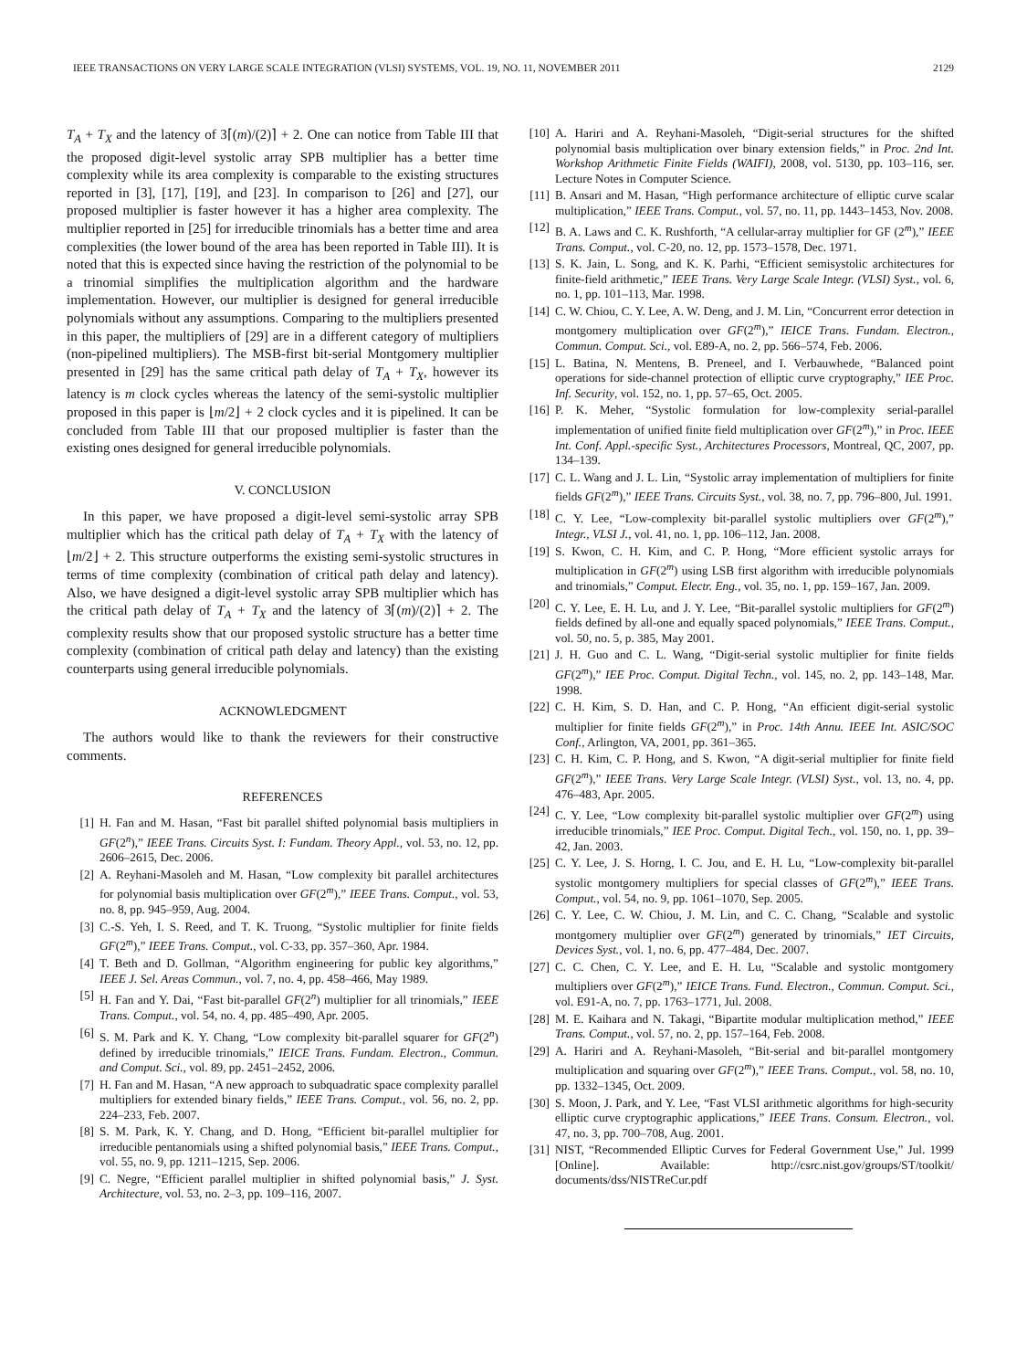IEEE TRANSACTIONS ON VERY LARGE SCALE INTEGRATION (VLSI) SYSTEMS, VOL. 19, NO. 11, NOVEMBER 2011 2129
T<sub>A</sub> + T<sub>X</sub> and the latency of 3⌈(m)/(2)⌉ + 2. One can notice from Table III that the proposed digit-level systolic array SPB multiplier has a better time complexity while its area complexity is comparable to the existing structures reported in [3], [17], [19], and [23]. In comparison to [26] and [27], our proposed multiplier is faster however it has a higher area complexity. The multiplier reported in [25] for irreducible trinomials has a better time and area complexities (the lower bound of the area has been reported in Table III). It is noted that this is expected since having the restriction of the polynomial to be a trinomial simplifies the multiplication algorithm and the hardware implementation. However, our multiplier is designed for general irreducible polynomials without any assumptions. Comparing to the multipliers presented in this paper, the multipliers of [29] are in a different category of multipliers (non-pipelined multipliers). The MSB-first bit-serial Montgomery multiplier presented in [29] has the same critical path delay of T<sub>A</sub> + T<sub>X</sub>, however its latency is m clock cycles whereas the latency of the semi-systolic multiplier proposed in this paper is ⌊m/2⌋ + 2 clock cycles and it is pipelined. It can be concluded from Table III that our proposed multiplier is faster than the existing ones designed for general irreducible polynomials.
V. CONCLUSION
In this paper, we have proposed a digit-level semi-systolic array SPB multiplier which has the critical path delay of T<sub>A</sub> + T<sub>X</sub> with the latency of ⌊m/2⌋ + 2. This structure outperforms the existing semi-systolic structures in terms of time complexity (combination of critical path delay and latency). Also, we have designed a digit-level systolic array SPB multiplier which has the critical path delay of T<sub>A</sub> + T<sub>X</sub> and the latency of 3⌈(m)/(2)⌉ + 2. The complexity results show that our proposed systolic structure has a better time complexity (combination of critical path delay and latency) than the existing counterparts using general irreducible polynomials.
ACKNOWLEDGMENT
The authors would like to thank the reviewers for their constructive comments.
REFERENCES
[1] H. Fan and M. Hasan, “Fast bit parallel shifted polynomial basis multipliers in GF(2<sup>n</sup>),” IEEE Trans. Circuits Syst. I: Fundam. Theory Appl., vol. 53, no. 12, pp. 2606–2615, Dec. 2006.
[2] A. Reyhani-Masoleh and M. Hasan, “Low complexity bit parallel architectures for polynomial basis multiplication over GF(2<sup>m</sup>),” IEEE Trans. Comput., vol. 53, no. 8, pp. 945–959, Aug. 2004.
[3] C.-S. Yeh, I. S. Reed, and T. K. Truong, “Systolic multiplier for finite fields GF(2<sup>m</sup>),” IEEE Trans. Comput., vol. C-33, pp. 357–360, Apr. 1984.
[4] T. Beth and D. Gollman, “Algorithm engineering for public key algorithms,” IEEE J. Sel. Areas Commun., vol. 7, no. 4, pp. 458–466, May 1989.
[5] H. Fan and Y. Dai, “Fast bit-parallel GF(2<sup>n</sup>) multiplier for all trinomials,” IEEE Trans. Comput., vol. 54, no. 4, pp. 485–490, Apr. 2005.
[6] S. M. Park and K. Y. Chang, “Low complexity bit-parallel squarer for GF(2<sup>n</sup>) defined by irreducible trinomials,” IEICE Trans. Fundam. Electron., Commun. and Comput. Sci., vol. 89, pp. 2451–2452, 2006.
[7] H. Fan and M. Hasan, “A new approach to subquadratic space complexity parallel multipliers for extended binary fields,” IEEE Trans. Comput., vol. 56, no. 2, pp. 224–233, Feb. 2007.
[8] S. M. Park, K. Y. Chang, and D. Hong, “Efficient bit-parallel multiplier for irreducible pentanomials using a shifted polynomial basis,” IEEE Trans. Comput., vol. 55, no. 9, pp. 1211–1215, Sep. 2006.
[9] C. Negre, “Efficient parallel multiplier in shifted polynomial basis,” J. Syst. Architecture, vol. 53, no. 2–3, pp. 109–116, 2007.
[10] A. Hariri and A. Reyhani-Masoleh, “Digit-serial structures for the shifted polynomial basis multiplication over binary extension fields,” in Proc. 2nd Int. Workshop Arithmetic Finite Fields (WAIFI), 2008, vol. 5130, pp. 103–116, ser. Lecture Notes in Computer Science.
[11] B. Ansari and M. Hasan, “High performance architecture of elliptic curve scalar multiplication,” IEEE Trans. Comput., vol. 57, no. 11, pp. 1443–1453, Nov. 2008.
[12] B. A. Laws and C. K. Rushforth, “A cellular-array multiplier for GF (2<sup>m</sup>),” IEEE Trans. Comput., vol. C-20, no. 12, pp. 1573–1578, Dec. 1971.
[13] S. K. Jain, L. Song, and K. K. Parhi, “Efficient semisystolic architectures for finite-field arithmetic,” IEEE Trans. Very Large Scale Integr. (VLSI) Syst., vol. 6, no. 1, pp. 101–113, Mar. 1998.
[14] C. W. Chiou, C. Y. Lee, A. W. Deng, and J. M. Lin, “Concurrent error detection in montgomery multiplication over GF(2<sup>m</sup>),” IEICE Trans. Fundam. Electron., Commun. Comput. Sci., vol. E89-A, no. 2, pp. 566–574, Feb. 2006.
[15] L. Batina, N. Mentens, B. Preneel, and I. Verbauwhede, “Balanced point operations for side-channel protection of elliptic curve cryptography,” IEE Proc. Inf. Security, vol. 152, no. 1, pp. 57–65, Oct. 2005.
[16] P. K. Meher, “Systolic formulation for low-complexity serial-parallel implementation of unified finite field multiplication over GF(2<sup>m</sup>),” in Proc. IEEE Int. Conf. Appl.-specific Syst., Architectures Processors, Montreal, QC, 2007, pp. 134–139.
[17] C. L. Wang and J. L. Lin, “Systolic array implementation of multipliers for finite fields GF(2<sup>m</sup>),” IEEE Trans. Circuits Syst., vol. 38, no. 7, pp. 796–800, Jul. 1991.
[18] C. Y. Lee, “Low-complexity bit-parallel systolic multipliers over GF(2<sup>m</sup>),” Integr., VLSI J., vol. 41, no. 1, pp. 106–112, Jan. 2008.
[19] S. Kwon, C. H. Kim, and C. P. Hong, “More efficient systolic arrays for multiplication in GF(2<sup>m</sup>) using LSB first algorithm with irreducible polynomials and trinomials,” Comput. Electr. Eng., vol. 35, no. 1, pp. 159–167, Jan. 2009.
[20] C. Y. Lee, E. H. Lu, and J. Y. Lee, “Bit-parallel systolic multipliers for GF(2<sup>m</sup>) fields defined by all-one and equally spaced polynomials,” IEEE Trans. Comput., vol. 50, no. 5, p. 385, May 2001.
[21] J. H. Guo and C. L. Wang, “Digit-serial systolic multiplier for finite fields GF(2<sup>m</sup>),” IEE Proc. Comput. Digital Techn., vol. 145, no. 2, pp. 143–148, Mar. 1998.
[22] C. H. Kim, S. D. Han, and C. P. Hong, “An efficient digit-serial systolic multiplier for finite fields GF(2<sup>m</sup>),” in Proc. 14th Annu. IEEE Int. ASIC/SOC Conf., Arlington, VA, 2001, pp. 361–365.
[23] C. H. Kim, C. P. Hong, and S. Kwon, “A digit-serial multiplier for finite field GF(2<sup>m</sup>),” IEEE Trans. Very Large Scale Integr. (VLSI) Syst., vol. 13, no. 4, pp. 476–483, Apr. 2005.
[24] C. Y. Lee, “Low complexity bit-parallel systolic multiplier over GF(2<sup>m</sup>) using irreducible trinomials,” IEE Proc. Comput. Digital Tech., vol. 150, no. 1, pp. 39–42, Jan. 2003.
[25] C. Y. Lee, J. S. Horng, I. C. Jou, and E. H. Lu, “Low-complexity bit-parallel systolic montgomery multipliers for special classes of GF(2<sup>m</sup>),” IEEE Trans. Comput., vol. 54, no. 9, pp. 1061–1070, Sep. 2005.
[26] C. Y. Lee, C. W. Chiou, J. M. Lin, and C. C. Chang, “Scalable and systolic montgomery multiplier over GF(2<sup>m</sup>) generated by trinomials,” IET Circuits, Devices Syst., vol. 1, no. 6, pp. 477–484, Dec. 2007.
[27] C. C. Chen, C. Y. Lee, and E. H. Lu, “Scalable and systolic montgomery multipliers over GF(2<sup>m</sup>),” IEICE Trans. Fund. Electron., Commun. Comput. Sci., vol. E91-A, no. 7, pp. 1763–1771, Jul. 2008.
[28] M. E. Kaihara and N. Takagi, “Bipartite modular multiplication method,” IEEE Trans. Comput., vol. 57, no. 2, pp. 157–164, Feb. 2008.
[29] A. Hariri and A. Reyhani-Masoleh, “Bit-serial and bit-parallel montgomery multiplication and squaring over GF(2<sup>m</sup>),” IEEE Trans. Comput., vol. 58, no. 10, pp. 1332–1345, Oct. 2009.
[30] S. Moon, J. Park, and Y. Lee, “Fast VLSI arithmetic algorithms for high-security elliptic curve cryptographic applications,” IEEE Trans. Consum. Electron., vol. 47, no. 3, pp. 700–708, Aug. 2001.
[31] NIST, “Recommended Elliptic Curves for Federal Government Use,” Jul. 1999 [Online]. Available: http://csrc.nist.gov/groups/ST/toolkit/ documents/dss/NISTReCur.pdf